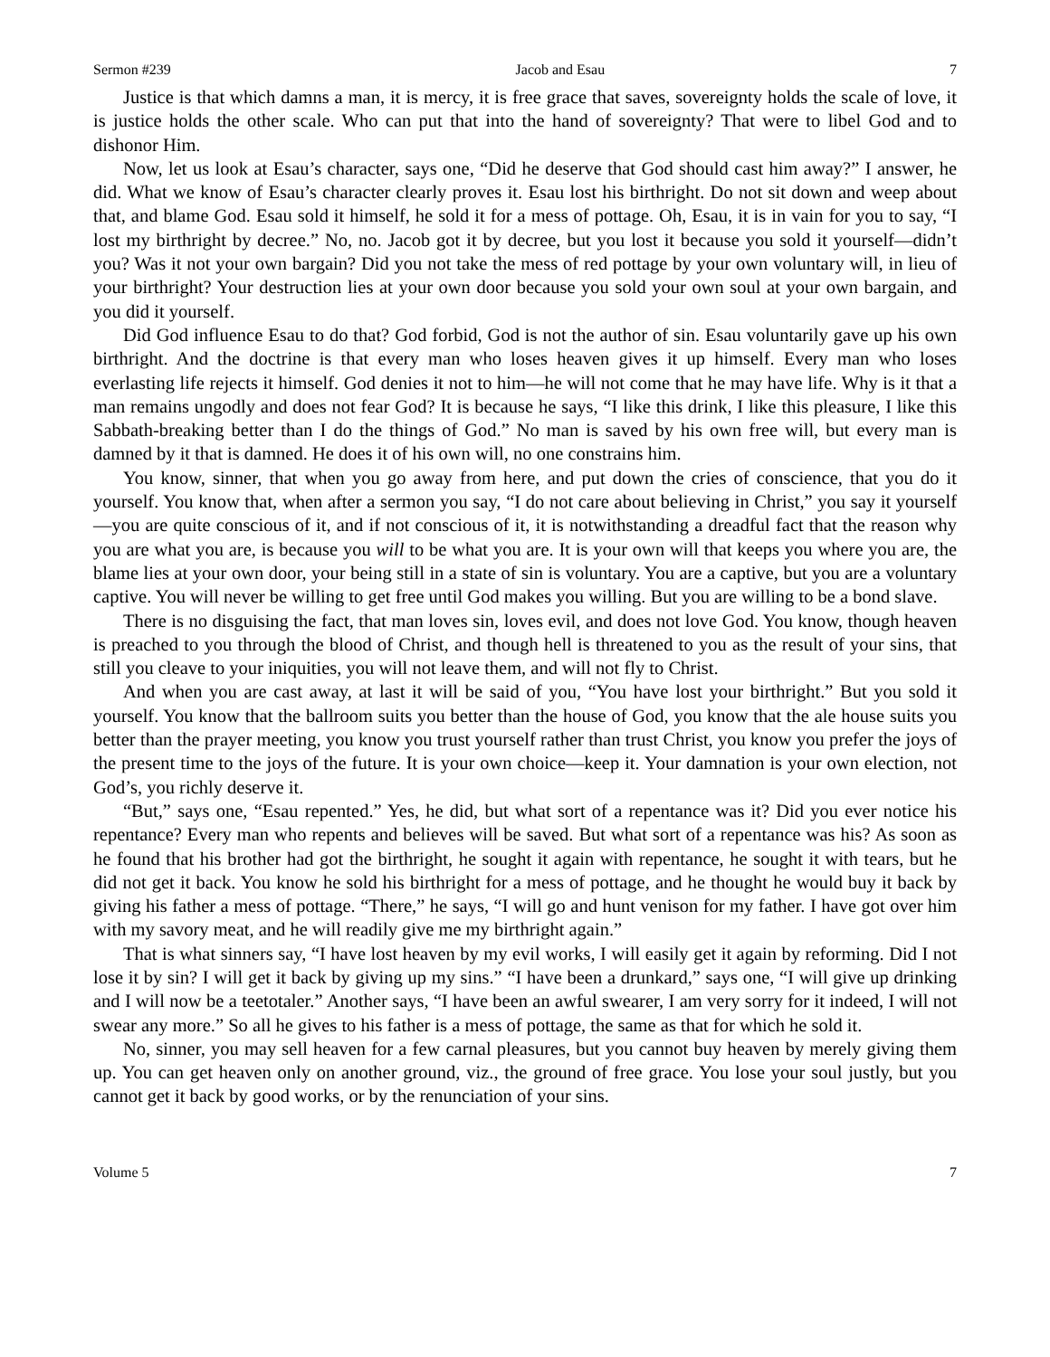Sermon #239 Jacob and Esau 7
Justice is that which damns a man, it is mercy, it is free grace that saves, sovereignty holds the scale of love, it is justice holds the other scale. Who can put that into the hand of sovereignty? That were to libel God and to dishonor Him.
Now, let us look at Esau’s character, says one, “Did he deserve that God should cast him away?” I answer, he did. What we know of Esau’s character clearly proves it. Esau lost his birthright. Do not sit down and weep about that, and blame God. Esau sold it himself, he sold it for a mess of pottage. Oh, Esau, it is in vain for you to say, “I lost my birthright by decree.” No, no. Jacob got it by decree, but you lost it because you sold it yourself—didn’t you? Was it not your own bargain? Did you not take the mess of red pottage by your own voluntary will, in lieu of your birthright? Your destruction lies at your own door because you sold your own soul at your own bargain, and you did it yourself.
Did God influence Esau to do that? God forbid, God is not the author of sin. Esau voluntarily gave up his own birthright. And the doctrine is that every man who loses heaven gives it up himself. Every man who loses everlasting life rejects it himself. God denies it not to him—he will not come that he may have life. Why is it that a man remains ungodly and does not fear God? It is because he says, “I like this drink, I like this pleasure, I like this Sabbath-breaking better than I do the things of God.” No man is saved by his own free will, but every man is damned by it that is damned. He does it of his own will, no one constrains him.
You know, sinner, that when you go away from here, and put down the cries of conscience, that you do it yourself. You know that, when after a sermon you say, “I do not care about believing in Christ,” you say it yourself—you are quite conscious of it, and if not conscious of it, it is notwithstanding a dreadful fact that the reason why you are what you are, is because you will to be what you are. It is your own will that keeps you where you are, the blame lies at your own door, your being still in a state of sin is voluntary. You are a captive, but you are a voluntary captive. You will never be willing to get free until God makes you willing. But you are willing to be a bond slave.
There is no disguising the fact, that man loves sin, loves evil, and does not love God. You know, though heaven is preached to you through the blood of Christ, and though hell is threatened to you as the result of your sins, that still you cleave to your iniquities, you will not leave them, and will not fly to Christ.
And when you are cast away, at last it will be said of you, “You have lost your birthright.” But you sold it yourself. You know that the ballroom suits you better than the house of God, you know that the ale house suits you better than the prayer meeting, you know you trust yourself rather than trust Christ, you know you prefer the joys of the present time to the joys of the future. It is your own choice—keep it. Your damnation is your own election, not God’s, you richly deserve it.
“But,” says one, “Esau repented.” Yes, he did, but what sort of a repentance was it? Did you ever notice his repentance? Every man who repents and believes will be saved. But what sort of a repentance was his? As soon as he found that his brother had got the birthright, he sought it again with repentance, he sought it with tears, but he did not get it back. You know he sold his birthright for a mess of pottage, and he thought he would buy it back by giving his father a mess of pottage. “There,” he says, “I will go and hunt venison for my father. I have got over him with my savory meat, and he will readily give me my birthright again.”
That is what sinners say, “I have lost heaven by my evil works, I will easily get it again by reforming. Did I not lose it by sin? I will get it back by giving up my sins.” “I have been a drunkard,” says one, “I will give up drinking and I will now be a teetotaler.” Another says, “I have been an awful swearer, I am very sorry for it indeed, I will not swear any more.” So all he gives to his father is a mess of pottage, the same as that for which he sold it.
No, sinner, you may sell heaven for a few carnal pleasures, but you cannot buy heaven by merely giving them up. You can get heaven only on another ground, viz., the ground of free grace. You lose your soul justly, but you cannot get it back by good works, or by the renunciation of your sins.
Volume 5 7